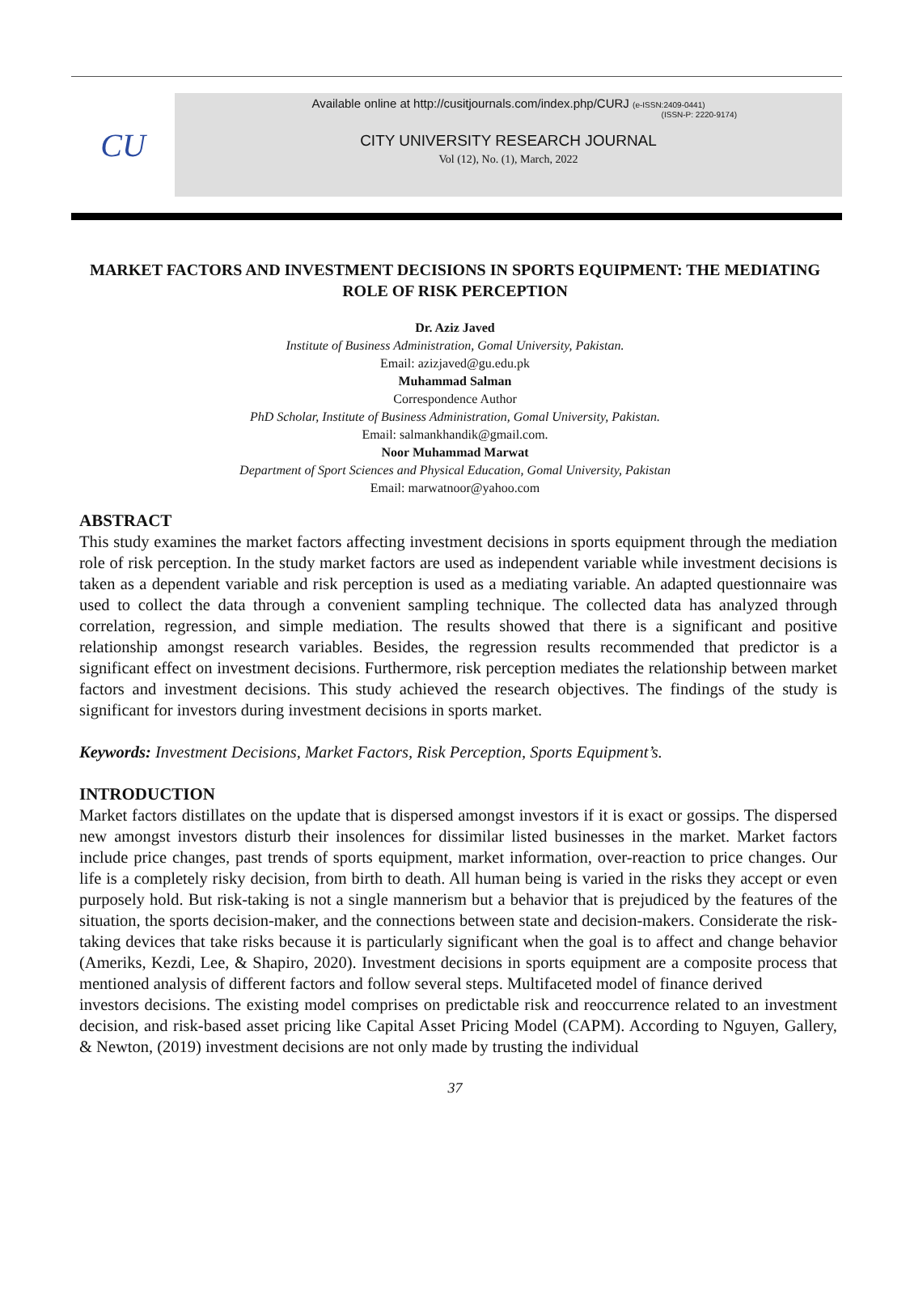CU
Available online at http://cusitjournals.com/index.php/CURJ (e-ISSN:2409-0441)
(ISSN-P: 2220-9174)
CITY UNIVERSITY RESEARCH JOURNAL
Vol (12), No. (1), March, 2022
MARKET FACTORS AND INVESTMENT DECISIONS IN SPORTS EQUIPMENT: THE MEDIATING ROLE OF RISK PERCEPTION
Dr. Aziz Javed
Institute of Business Administration, Gomal University, Pakistan.
Email: azizjaved@gu.edu.pk
Muhammad Salman
Correspondence Author
PhD Scholar, Institute of Business Administration, Gomal University, Pakistan.
Email: salmankhandik@gmail.com.
Noor Muhammad Marwat
Department of Sport Sciences and Physical Education, Gomal University, Pakistan
Email: marwatnoor@yahoo.com
ABSTRACT
This study examines the market factors affecting investment decisions in sports equipment through the mediation role of risk perception. In the study market factors are used as independent variable while investment decisions is taken as a dependent variable and risk perception is used as a mediating variable. An adapted questionnaire was used to collect the data through a convenient sampling technique. The collected data has analyzed through correlation, regression, and simple mediation. The results showed that there is a significant and positive relationship amongst research variables. Besides, the regression results recommended that predictor is a significant effect on investment decisions. Furthermore, risk perception mediates the relationship between market factors and investment decisions. This study achieved the research objectives. The findings of the study is significant for investors during investment decisions in sports market.
Keywords: Investment Decisions, Market Factors, Risk Perception, Sports Equipment’s.
INTRODUCTION
Market factors distillates on the update that is dispersed amongst investors if it is exact or gossips. The dispersed new amongst investors disturb their insolences for dissimilar listed businesses in the market. Market factors include price changes, past trends of sports equipment, market information, over-reaction to price changes. Our life is a completely risky decision, from birth to death. All human being is varied in the risks they accept or even purposely hold. But risk-taking is not a single mannerism but a behavior that is prejudiced by the features of the situation, the sports decision-maker, and the connections between state and decision-makers. Considerate the risk-taking devices that take risks because it is particularly significant when the goal is to affect and change behavior (Ameriks, Kezdi, Lee, & Shapiro, 2020). Investment decisions in sports equipment are a composite process that mentioned analysis of different factors and follow several steps. Multifaceted model of finance derived
investors decisions. The existing model comprises on predictable risk and reoccurrence related to an investment decision, and risk-based asset pricing like Capital Asset Pricing Model (CAPM). According to Nguyen, Gallery, & Newton, (2019) investment decisions are not only made by trusting the individual
37